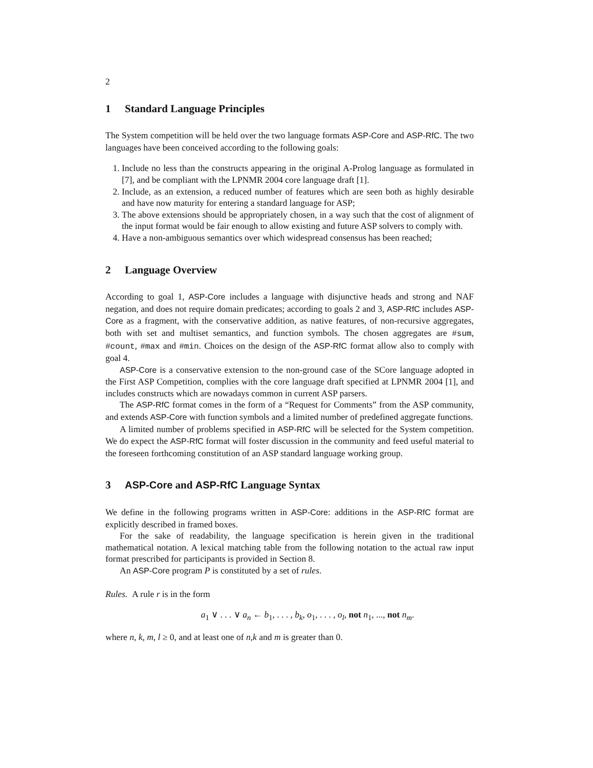2
1 Standard Language Principles
The System competition will be held over the two language formats ASP-Core and ASP-RfC. The two languages have been conceived according to the following goals:
1. Include no less than the constructs appearing in the original A-Prolog language as formulated in [7], and be compliant with the LPNMR 2004 core language draft [1].
2. Include, as an extension, a reduced number of features which are seen both as highly desirable and have now maturity for entering a standard language for ASP;
3. The above extensions should be appropriately chosen, in a way such that the cost of alignment of the input format would be fair enough to allow existing and future ASP solvers to comply with.
4. Have a non-ambiguous semantics over which widespread consensus has been reached;
2 Language Overview
According to goal 1, ASP-Core includes a language with disjunctive heads and strong and NAF negation, and does not require domain predicates; according to goals 2 and 3, ASP-RfC includes ASP-Core as a fragment, with the conservative addition, as native features, of non-recursive aggregates, both with set and multiset semantics, and function symbols. The chosen aggregates are #sum, #count, #max and #min. Choices on the design of the ASP-RfC format allow also to comply with goal 4.
ASP-Core is a conservative extension to the non-ground case of the SCore language adopted in the First ASP Competition, complies with the core language draft specified at LPNMR 2004 [1], and includes constructs which are nowadays common in current ASP parsers.
The ASP-RfC format comes in the form of a “Request for Comments” from the ASP community, and extends ASP-Core with function symbols and a limited number of predefined aggregate functions.
A limited number of problems specified in ASP-RfC will be selected for the System competition. We do expect the ASP-RfC format will foster discussion in the community and feed useful material to the foreseen forthcoming constitution of an ASP standard language working group.
3 ASP-Core and ASP-RfC Language Syntax
We define in the following programs written in ASP-Core: additions in the ASP-RfC format are explicitly described in framed boxes.
For the sake of readability, the language specification is herein given in the traditional mathematical notation. A lexical matching table from the following notation to the actual raw input format prescribed for participants is provided in Section 8.
An ASP-Core program P is constituted by a set of rules.
Rules. A rule r is in the form
a<sub>1</sub> ∨ . . . ∨ a<sub>n</sub> ← b<sub>1</sub>, . . . , b<sub>k</sub>, o<sub>1</sub>, . . . , o<sub>l</sub>, not n<sub>1</sub>, ..., not n<sub>m</sub>.
where n, k, m, l ≥ 0, and at least one of n,k and m is greater than 0.